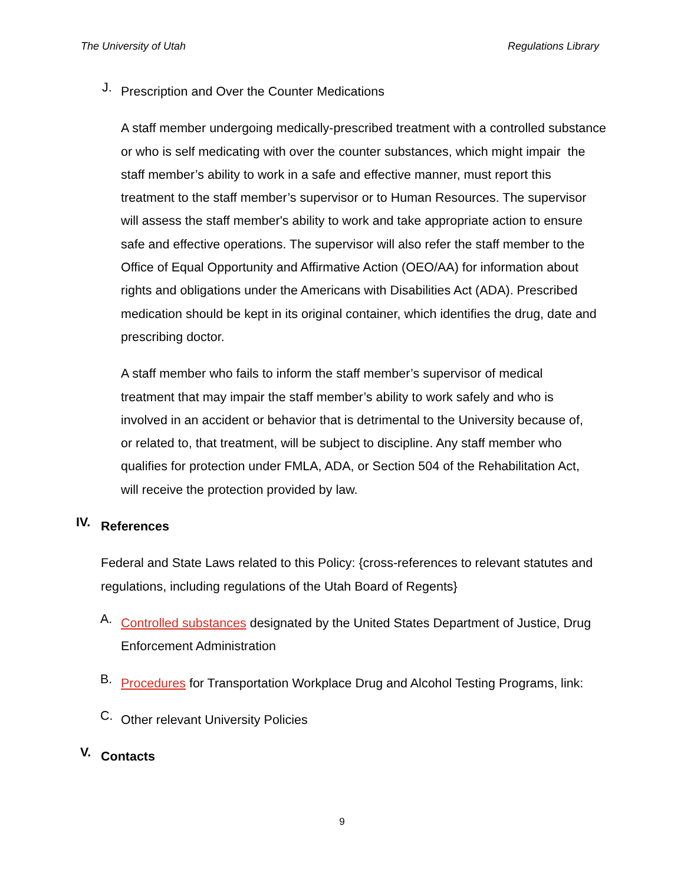The University of Utah Regulations Library
J.
Prescription and Over the Counter Medications
A staff member undergoing medically-prescribed treatment with a controlled substance or who is self medicating with over the counter substances, which might impair the staff member’s ability to work in a safe and effective manner, must report this treatment to the staff member’s supervisor or to Human Resources. The supervisor will assess the staff member's ability to work and take appropriate action to ensure safe and effective operations. The supervisor will also refer the staff member to the Office of Equal Opportunity and Affirmative Action (OEO/AA) for information about rights and obligations under the Americans with Disabilities Act (ADA). Prescribed medication should be kept in its original container, which identifies the drug, date and prescribing doctor.
A staff member who fails to inform the staff member’s supervisor of medical treatment that may impair the staff member’s ability to work safely and who is involved in an accident or behavior that is detrimental to the University because of, or related to, that treatment, will be subject to discipline. Any staff member who qualifies for protection under FMLA, ADA, or Section 504 of the Rehabilitation Act, will receive the protection provided by law.
IV.
References
Federal and State Laws related to this Policy: {cross-references to relevant statutes and regulations, including regulations of the Utah Board of Regents}
A.
Controlled substances designated by the United States Department of Justice, Drug Enforcement Administration
B.
Procedures for Transportation Workplace Drug and Alcohol Testing Programs, link:
C.
Other relevant University Policies
V.
Contacts
9